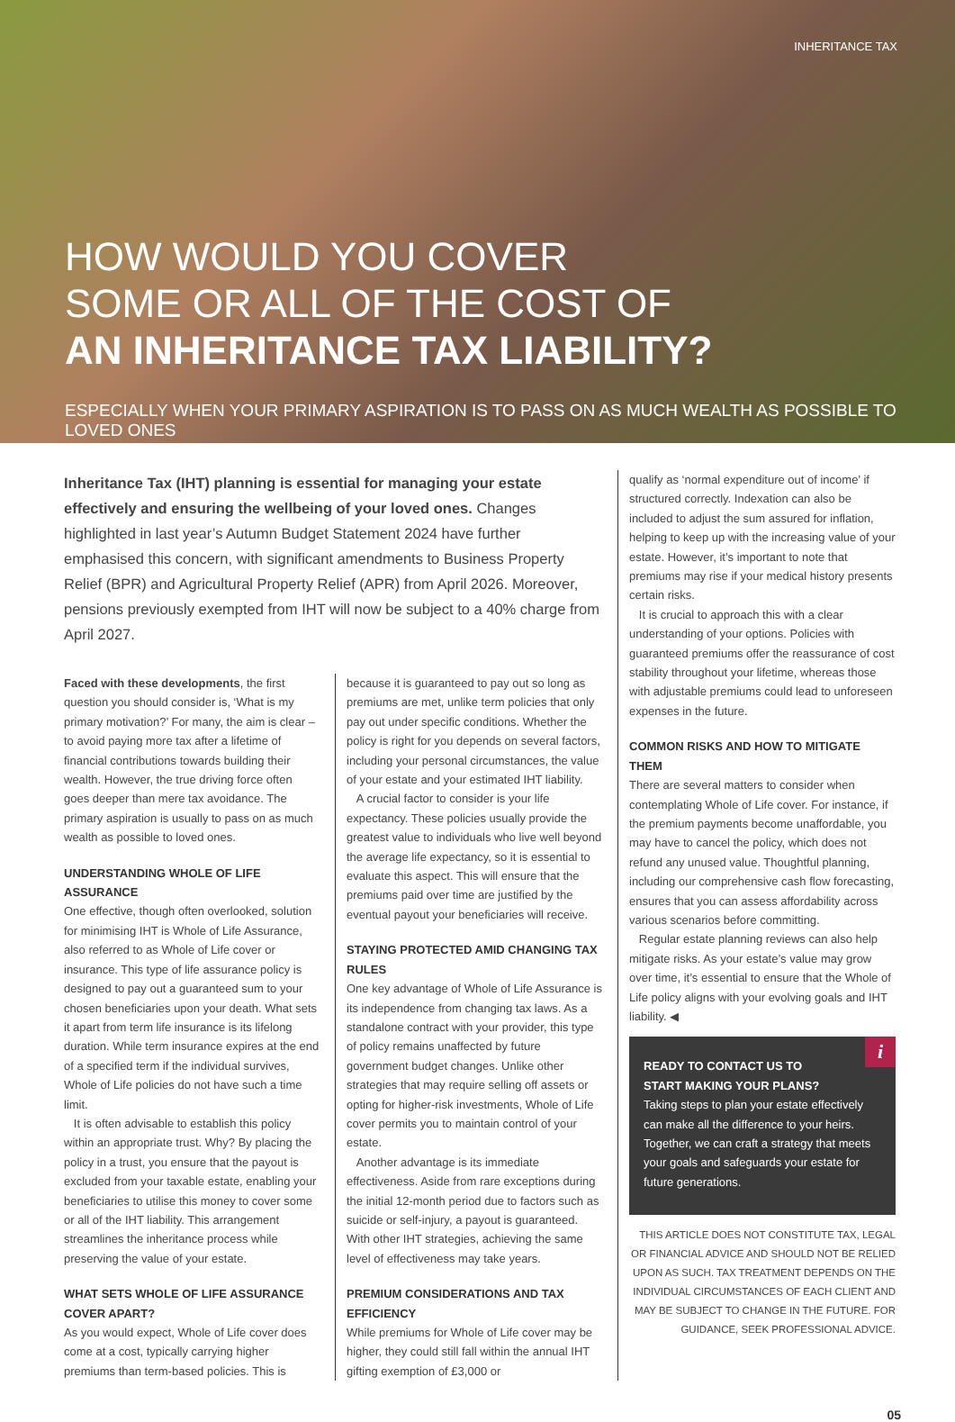INHERITANCE TAX
HOW WOULD YOU COVER
SOME OR ALL OF THE COST OF
AN INHERITANCE TAX LIABILITY?
ESPECIALLY WHEN YOUR PRIMARY ASPIRATION IS TO PASS ON AS MUCH WEALTH AS POSSIBLE TO LOVED ONES
Inheritance Tax (IHT) planning is essential for managing your estate effectively and ensuring the wellbeing of your loved ones. Changes highlighted in last year’s Autumn Budget Statement 2024 have further emphasised this concern, with significant amendments to Business Property Relief (BPR) and Agricultural Property Relief (APR) from April 2026. Moreover, pensions previously exempted from IHT will now be subject to a 40% charge from April 2027.
Faced with these developments, the first question you should consider is, ‘What is my primary motivation?’ For many, the aim is clear – to avoid paying more tax after a lifetime of financial contributions towards building their wealth. However, the true driving force often goes deeper than mere tax avoidance. The primary aspiration is usually to pass on as much wealth as possible to loved ones.
UNDERSTANDING WHOLE OF LIFE ASSURANCE
One effective, though often overlooked, solution for minimising IHT is Whole of Life Assurance, also referred to as Whole of Life cover or insurance. This type of life assurance policy is designed to pay out a guaranteed sum to your chosen beneficiaries upon your death. What sets it apart from term life insurance is its lifelong duration. While term insurance expires at the end of a specified term if the individual survives, Whole of Life policies do not have such a time limit.
It is often advisable to establish this policy within an appropriate trust. Why? By placing the policy in a trust, you ensure that the payout is excluded from your taxable estate, enabling your beneficiaries to utilise this money to cover some or all of the IHT liability. This arrangement streamlines the inheritance process while preserving the value of your estate.
WHAT SETS WHOLE OF LIFE ASSURANCE COVER APART?
As you would expect, Whole of Life cover does come at a cost, typically carrying higher premiums than term-based policies. This is
because it is guaranteed to pay out so long as premiums are met, unlike term policies that only pay out under specific conditions. Whether the policy is right for you depends on several factors, including your personal circumstances, the value of your estate and your estimated IHT liability.
A crucial factor to consider is your life expectancy. These policies usually provide the greatest value to individuals who live well beyond the average life expectancy, so it is essential to evaluate this aspect. This will ensure that the premiums paid over time are justified by the eventual payout your beneficiaries will receive.
STAYING PROTECTED AMID CHANGING TAX RULES
One key advantage of Whole of Life Assurance is its independence from changing tax laws. As a standalone contract with your provider, this type of policy remains unaffected by future government budget changes. Unlike other strategies that may require selling off assets or opting for higher-risk investments, Whole of Life cover permits you to maintain control of your estate.
Another advantage is its immediate effectiveness. Aside from rare exceptions during the initial 12-month period due to factors such as suicide or self-injury, a payout is guaranteed. With other IHT strategies, achieving the same level of effectiveness may take years.
PREMIUM CONSIDERATIONS AND TAX EFFICIENCY
While premiums for Whole of Life cover may be higher, they could still fall within the annual IHT gifting exemption of £3,000 or
qualify as ‘normal expenditure out of income’ if structured correctly. Indexation can also be included to adjust the sum assured for inflation, helping to keep up with the increasing value of your estate. However, it’s important to note that premiums may rise if your medical history presents certain risks.
It is crucial to approach this with a clear understanding of your options. Policies with guaranteed premiums offer the reassurance of cost stability throughout your lifetime, whereas those with adjustable premiums could lead to unforeseen expenses in the future.
COMMON RISKS AND HOW TO MITIGATE THEM
There are several matters to consider when contemplating Whole of Life cover. For instance, if the premium payments become unaffordable, you may have to cancel the policy, which does not refund any unused value. Thoughtful planning, including our comprehensive cash flow forecasting, ensures that you can assess affordability across various scenarios before committing.
Regular estate planning reviews can also help mitigate risks. As your estate’s value may grow over time, it’s essential to ensure that the Whole of Life policy aligns with your evolving goals and IHT liability. ◀
i
READY TO CONTACT US TO
START MAKING YOUR PLANS?
Taking steps to plan your estate effectively can make all the difference to your heirs. Together, we can craft a strategy that meets your goals and safeguards your estate for future generations.
THIS ARTICLE DOES NOT CONSTITUTE TAX, LEGAL OR FINANCIAL ADVICE AND SHOULD NOT BE RELIED UPON AS SUCH. TAX TREATMENT DEPENDS ON THE INDIVIDUAL CIRCUMSTANCES OF EACH CLIENT AND MAY BE SUBJECT TO CHANGE IN THE FUTURE. FOR GUIDANCE, SEEK PROFESSIONAL ADVICE.
05